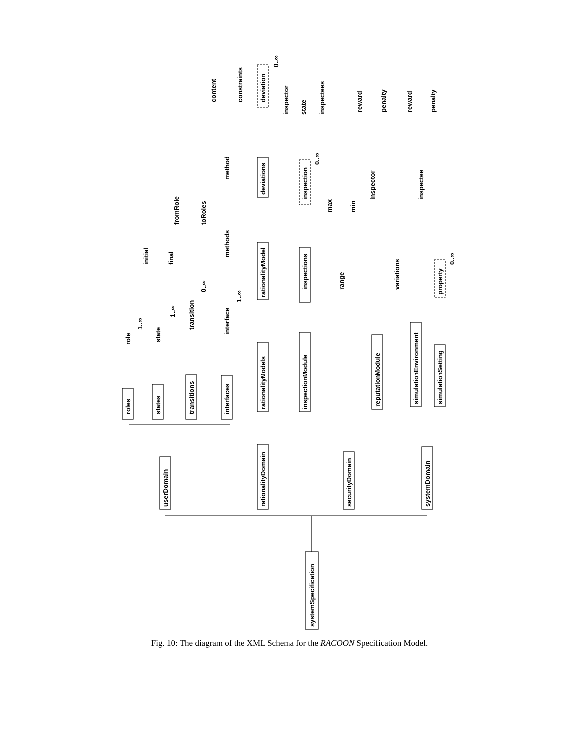systemSpecification
userDomain
rationalityDomain
securityDomain
systemDomain
roles
states
transitions
interfaces
role
1..∞
state
1..∞
initial
final
transition
0..∞
fromRole
toRoles
interface
1..∞
methods
method
content
constraints
rationalityModels
rationalityModel
deviations
deviation
0..∞
inspectionModule
inspections
inspection
0..∞
inspector
state
inspectees
reputationModule
range
variations
max
min
inspector
inspectee
reward
penalty
reward
penalty
simulationEnvironment
simulationSetting
property
0..∞
Fig. 10: The diagram of the XML Schema for the RACOON Specification Model.